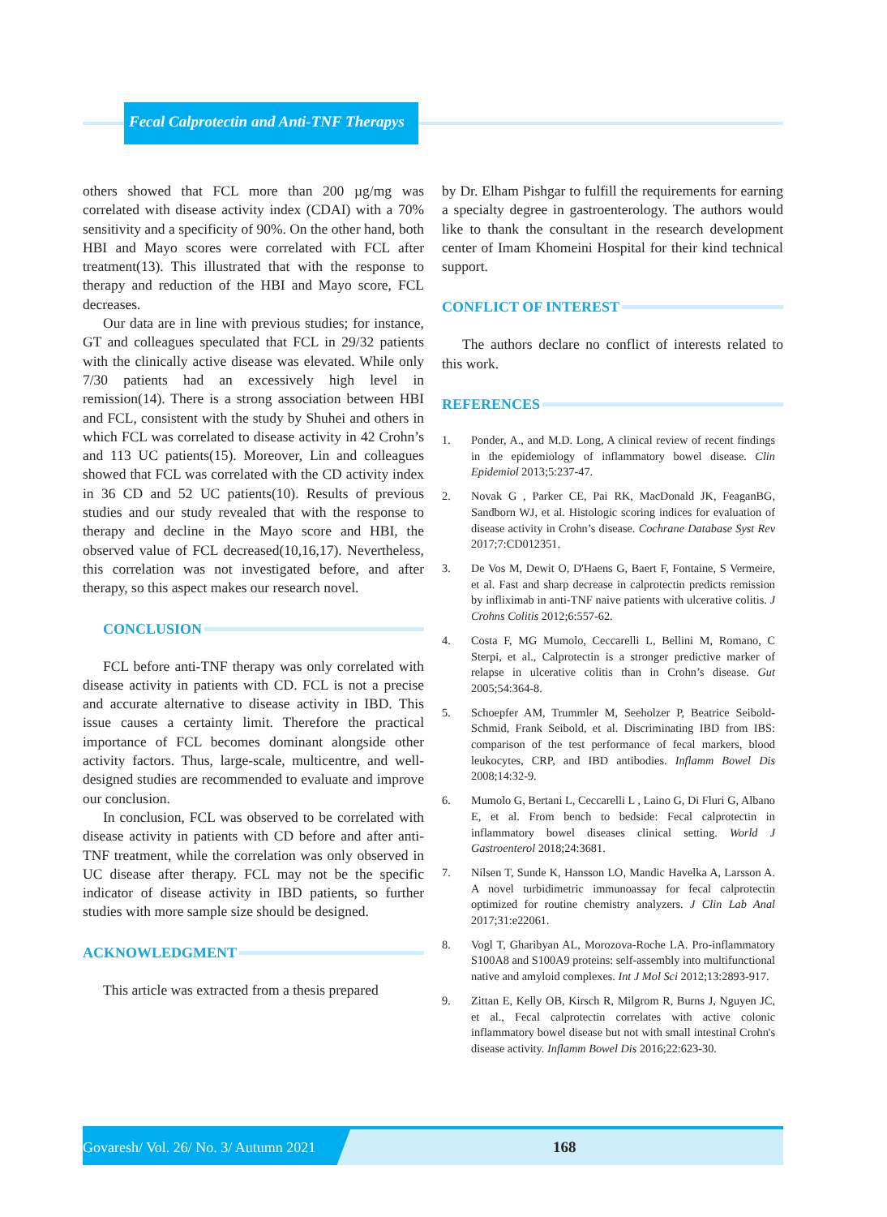Fecal Calprotectin and Anti-TNF Therapys
others showed that FCL more than 200 µg/mg was correlated with disease activity index (CDAI) with a 70% sensitivity and a specificity of 90%. On the other hand, both HBI and Mayo scores were correlated with FCL after treatment(13). This illustrated that with the response to therapy and reduction of the HBI and Mayo score, FCL decreases.
Our data are in line with previous studies; for instance, GT and colleagues speculated that FCL in 29/32 patients with the clinically active disease was elevated. While only 7/30 patients had an excessively high level in remission(14). There is a strong association between HBI and FCL, consistent with the study by Shuhei and others in which FCL was correlated to disease activity in 42 Crohn’s and 113 UC patients(15). Moreover, Lin and colleagues showed that FCL was correlated with the CD activity index in 36 CD and 52 UC patients(10). Results of previous studies and our study revealed that with the response to therapy and decline in the Mayo score and HBI, the observed value of FCL decreased(10,16,17). Nevertheless, this correlation was not investigated before, and after therapy, so this aspect makes our research novel.
CONCLUSION
FCL before anti-TNF therapy was only correlated with disease activity in patients with CD. FCL is not a precise and accurate alternative to disease activity in IBD. This issue causes a certainty limit. Therefore the practical importance of FCL becomes dominant alongside other activity factors. Thus, large-scale, multicentre, and well-designed studies are recommended to evaluate and improve our conclusion.
In conclusion, FCL was observed to be correlated with disease activity in patients with CD before and after anti-TNF treatment, while the correlation was only observed in UC disease after therapy. FCL may not be the specific indicator of disease activity in IBD patients, so further studies with more sample size should be designed.
ACKNOWLEDGMENT
This article was extracted from a thesis prepared
by Dr. Elham Pishgar to fulfill the requirements for earning a specialty degree in gastroenterology. The authors would like to thank the consultant in the research development center of Imam Khomeini Hospital for their kind technical support.
CONFLICT OF INTEREST
The authors declare no conflict of interests related to this work.
REFERENCES
1. Ponder, A., and M.D. Long, A clinical review of recent findings in the epidemiology of inflammatory bowel disease. Clin Epidemiol 2013;5:237-47.
2. Novak G , Parker CE, Pai RK, MacDonald JK, FeaganBG, Sandborn WJ, et al. Histologic scoring indices for evaluation of disease activity in Crohn’s disease. Cochrane Database Syst Rev 2017;7:CD012351.
3. De Vos M, Dewit O, D'Haens G, Baert F, Fontaine, S Vermeire, et al. Fast and sharp decrease in calprotectin predicts remission by infliximab in anti-TNF naive patients with ulcerative colitis. J Crohns Colitis 2012;6:557-62.
4. Costa F, MG Mumolo, Ceccarelli L, Bellini M, Romano, C Sterpi, et al., Calprotectin is a stronger predictive marker of relapse in ulcerative colitis than in Crohn’s disease. Gut 2005;54:364-8.
5. Schoepfer AM, Trummler M, Seeholzer P, Beatrice Seibold-Schmid, Frank Seibold, et al. Discriminating IBD from IBS: comparison of the test performance of fecal markers, blood leukocytes, CRP, and IBD antibodies. Inflamm Bowel Dis 2008;14:32-9.
6. Mumolo G, Bertani L, Ceccarelli L , Laino G, Di Fluri G, Albano E, et al. From bench to bedside: Fecal calprotectin in inflammatory bowel diseases clinical setting. World J Gastroenterol 2018;24:3681.
7. Nilsen T, Sunde K, Hansson LO, Mandic Havelka A, Larsson A. A novel turbidimetric immunoassay for fecal calprotectin optimized for routine chemistry analyzers. J Clin Lab Anal 2017;31:e22061.
8. Vogl T, Gharibyan AL, Morozova-Roche LA. Pro-inflammatory S100A8 and S100A9 proteins: self-assembly into multifunctional native and amyloid complexes. Int J Mol Sci 2012;13:2893-917.
9. Zittan E, Kelly OB, Kirsch R, Milgrom R, Burns J, Nguyen JC, et al., Fecal calprotectin correlates with active colonic inflammatory bowel disease but not with small intestinal Crohn's disease activity. Inflamm Bowel Dis 2016;22:623-30.
Govaresh/ Vol. 26/ No. 3/ Autumn 2021
168